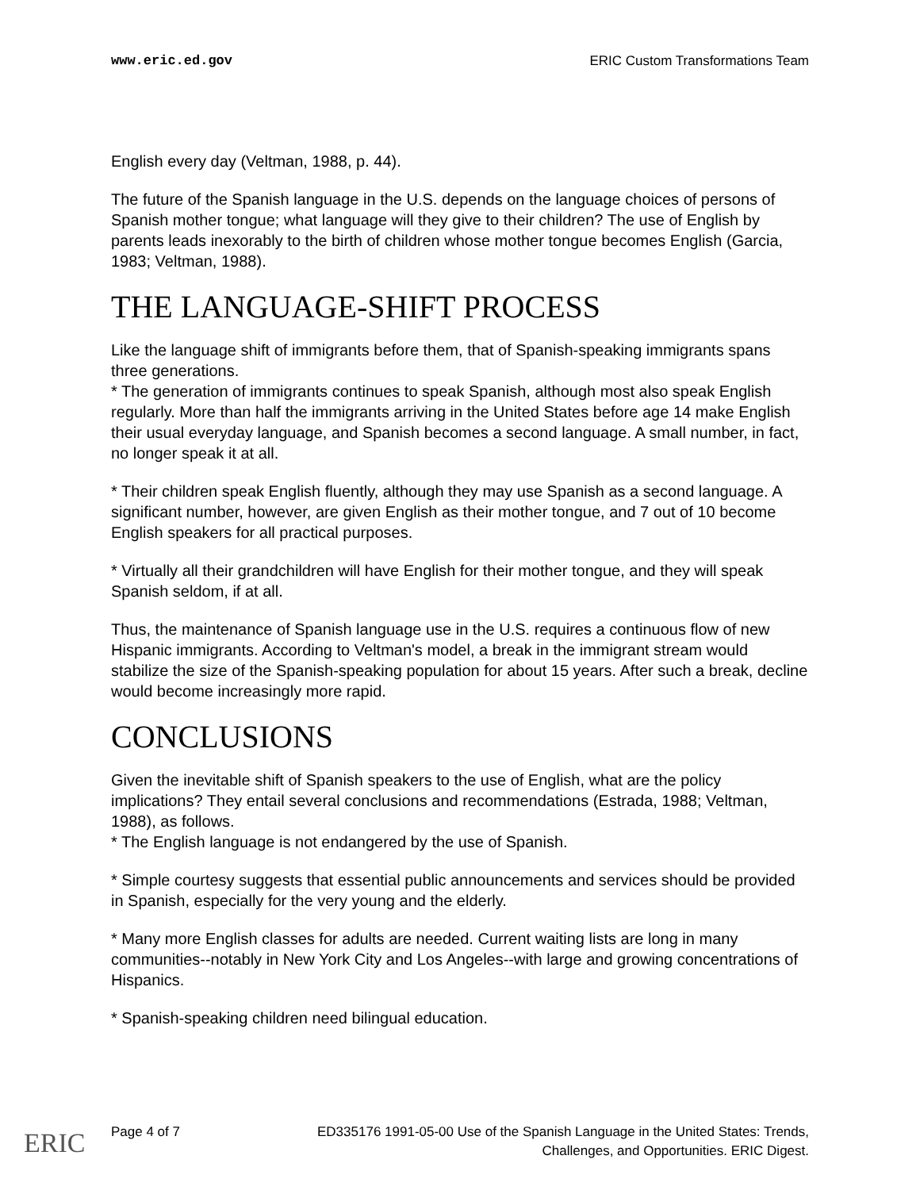www.eric.ed.gov ERIC Custom Transformations Team
English every day (Veltman, 1988, p. 44).
The future of the Spanish language in the U.S. depends on the language choices of persons of Spanish mother tongue; what language will they give to their children? The use of English by parents leads inexorably to the birth of children whose mother tongue becomes English (Garcia, 1983; Veltman, 1988).
THE LANGUAGE-SHIFT PROCESS
Like the language shift of immigrants before them, that of Spanish-speaking immigrants spans three generations.
* The generation of immigrants continues to speak Spanish, although most also speak English regularly. More than half the immigrants arriving in the United States before age 14 make English their usual everyday language, and Spanish becomes a second language. A small number, in fact, no longer speak it at all.
* Their children speak English fluently, although they may use Spanish as a second language. A significant number, however, are given English as their mother tongue, and 7 out of 10 become English speakers for all practical purposes.
* Virtually all their grandchildren will have English for their mother tongue, and they will speak Spanish seldom, if at all.
Thus, the maintenance of Spanish language use in the U.S. requires a continuous flow of new Hispanic immigrants. According to Veltman's model, a break in the immigrant stream would stabilize the size of the Spanish-speaking population for about 15 years. After such a break, decline would become increasingly more rapid.
CONCLUSIONS
Given the inevitable shift of Spanish speakers to the use of English, what are the policy implications? They entail several conclusions and recommendations (Estrada, 1988; Veltman, 1988), as follows.
* The English language is not endangered by the use of Spanish.
* Simple courtesy suggests that essential public announcements and services should be provided in Spanish, especially for the very young and the elderly.
* Many more English classes for adults are needed. Current waiting lists are long in many communities--notably in New York City and Los Angeles--with large and growing concentrations of Hispanics.
* Spanish-speaking children need bilingual education.
Page 4 of 7 ED335176 1991-05-00 Use of the Spanish Language in the United States: Trends,
Challenges, and Opportunities. ERIC Digest.
ERIC